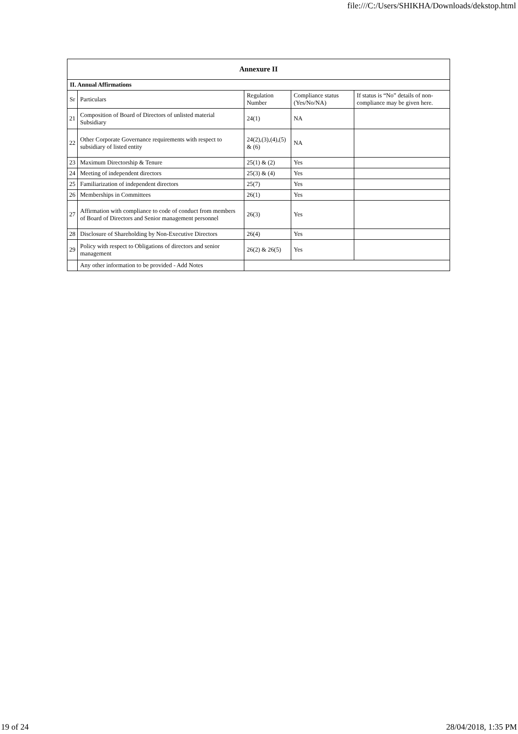file:///C:/Users/SHIKHA/Downloads/dekstop.html
| Annexure II | | | | |
| II. Annual Affirmations | | | | |
| Sr | Particulars | Regulation Number | Compliance status (Yes/No/NA) | If status is “No” details of non-compliance may be given here. |
| 21 | Composition of Board of Directors of unlisted material Subsidiary | 24(1) | NA | |
| 22 | Other Corporate Governance requirements with respect to subsidiary of listed entity | 24(2),(3),(4),(5) & (6) | NA | |
| 23 | Maximum Directorship & Tenure | 25(1) & (2) | Yes | |
| 24 | Meeting of independent directors | 25(3) & (4) | Yes | |
| 25 | Familiarization of independent directors | 25(7) | Yes | |
| 26 | Memberships in Committees | 26(1) | Yes | |
| 27 | Affirmation with compliance to code of conduct from members of Board of Directors and Senior management personnel | 26(3) | Yes | |
| 28 | Disclosure of Shareholding by Non-Executive Directors | 26(4) | Yes | |
| 29 | Policy with respect to Obligations of directors and senior management | 26(2) & 26(5) | Yes | |
| | Any other information to be provided - Add Notes | | | |
19 of 24 28/04/2018, 1:35 PM